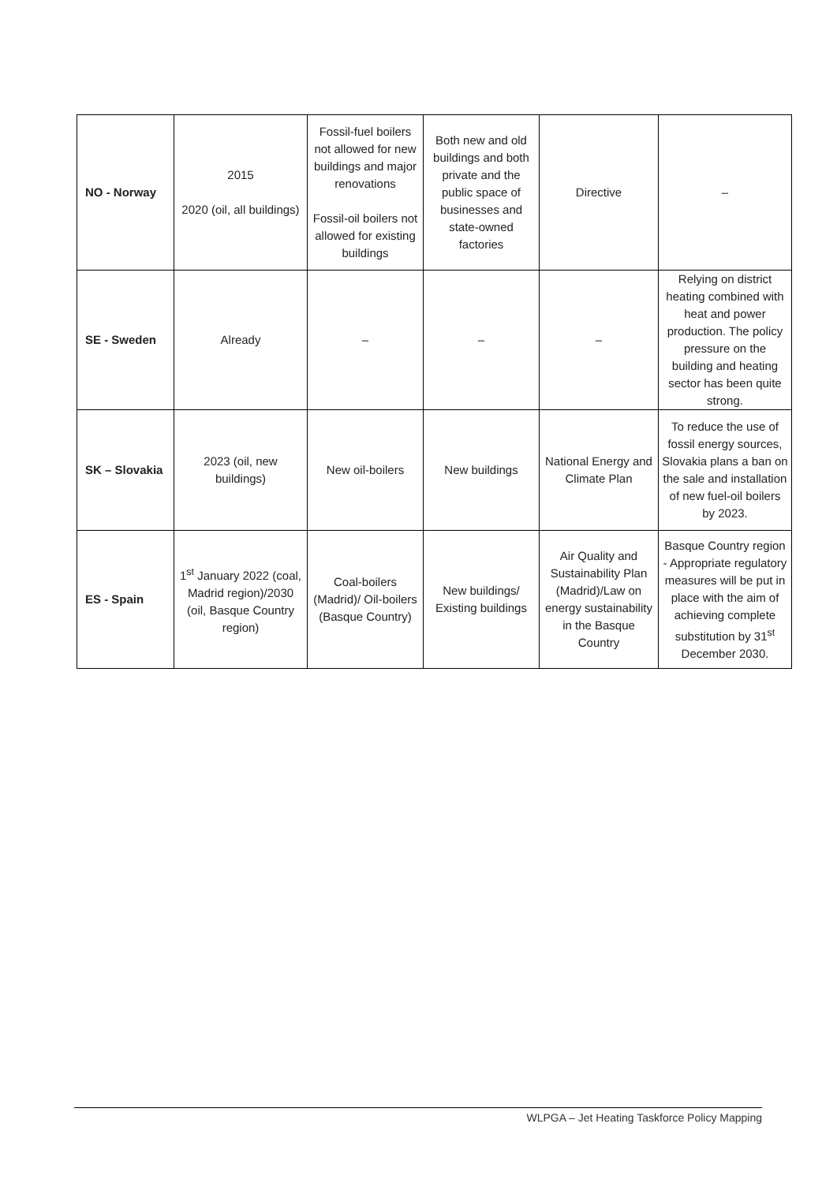| NO - Norway | 2015 2020 (oil, all buildings) | Fossil-fuel boilers not allowed for new buildings and major renovations Fossil-oil boilers not allowed for existing buildings | Both new and old buildings and both private and the public space of businesses and state-owned factories | Directive | – |
| SE - Sweden | Already | – | – | – | Relying on district heating combined with heat and power production. The policy pressure on the building and heating sector has been quite strong. |
| SK – Slovakia | 2023 (oil, new buildings) | New oil-boilers | New buildings | National Energy and Climate Plan | To reduce the use of fossil energy sources, Slovakia plans a ban on the sale and installation of new fuel-oil boilers by 2023. |
| ES - Spain | 1<sup>st</sup> January 2022 (coal, Madrid region)/2030 (oil, Basque Country region) | Coal-boilers (Madrid)/ Oil-boilers (Basque Country) | New buildings/ Existing buildings | Air Quality and Sustainability Plan (Madrid)/Law on energy sustainability in the Basque Country | Basque Country region - Appropriate regulatory measures will be put in place with the aim of achieving complete substitution by 31<sup>st</sup> December 2030. |
WLPGA – Jet Heating Taskforce Policy Mapping